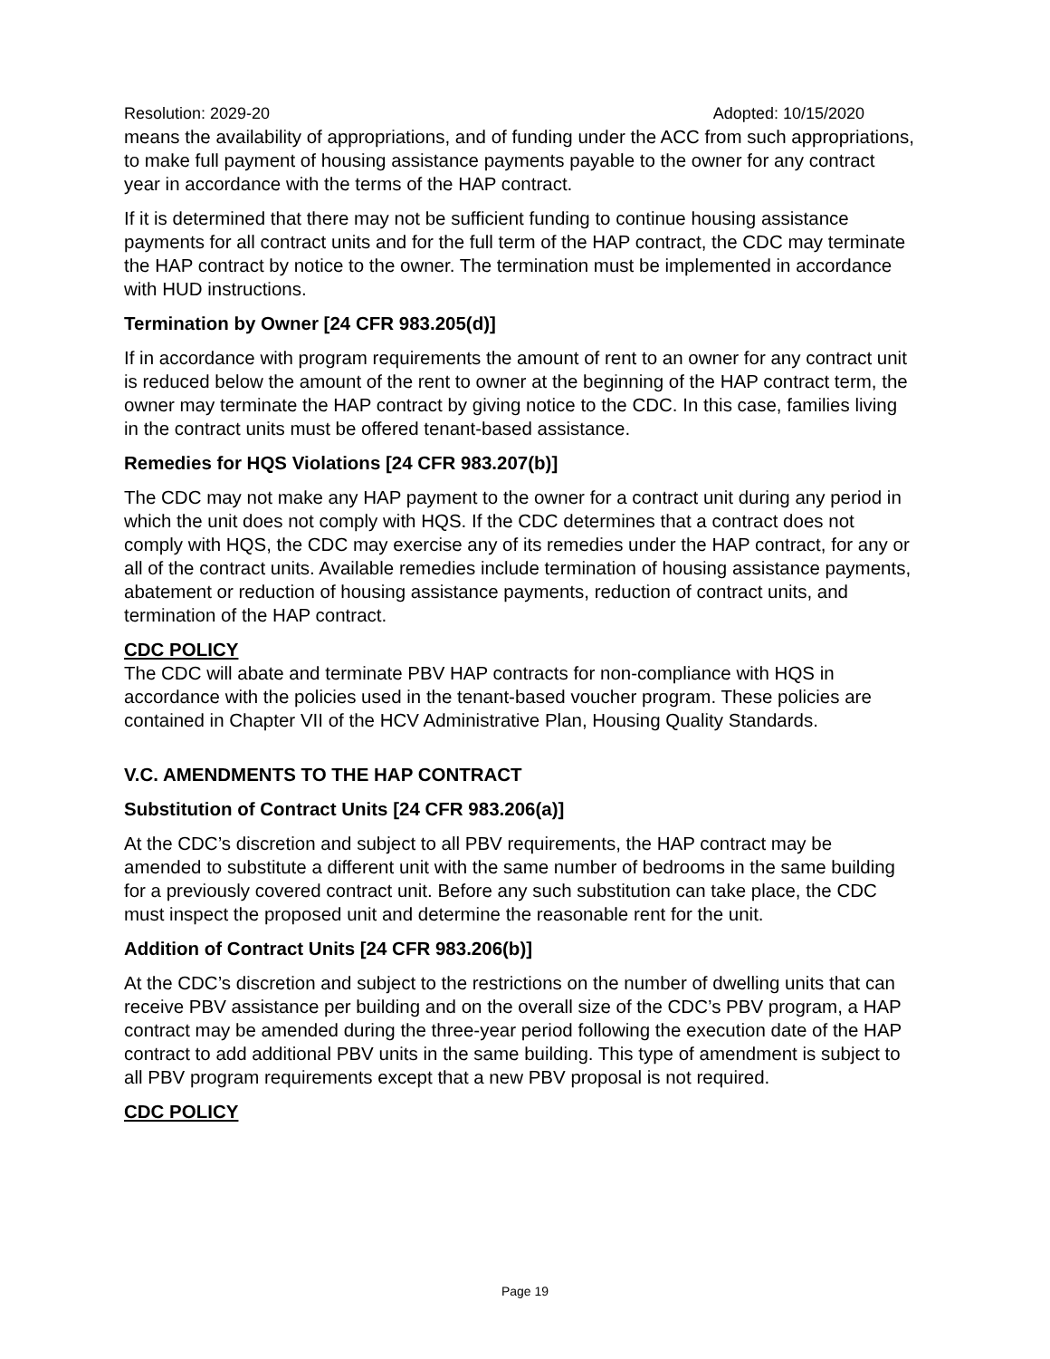Resolution: 2029-20 Adopted: 10/15/2020
means the availability of appropriations, and of funding under the ACC from such appropriations, to make full payment of housing assistance payments payable to the owner for any contract year in accordance with the terms of the HAP contract.
If it is determined that there may not be sufficient funding to continue housing assistance payments for all contract units and for the full term of the HAP contract, the CDC may terminate the HAP contract by notice to the owner. The termination must be implemented in accordance with HUD instructions.
Termination by Owner [24 CFR 983.205(d)]
If in accordance with program requirements the amount of rent to an owner for any contract unit is reduced below the amount of the rent to owner at the beginning of the HAP contract term, the owner may terminate the HAP contract by giving notice to the CDC. In this case, families living in the contract units must be offered tenant-based assistance.
Remedies for HQS Violations [24 CFR 983.207(b)]
The CDC may not make any HAP payment to the owner for a contract unit during any period in which the unit does not comply with HQS. If the CDC determines that a contract does not comply with HQS, the CDC may exercise any of its remedies under the HAP contract, for any or all of the contract units. Available remedies include termination of housing assistance payments, abatement or reduction of housing assistance payments, reduction of contract units, and termination of the HAP contract.
CDC POLICY
The CDC will abate and terminate PBV HAP contracts for non-compliance with HQS in accordance with the policies used in the tenant-based voucher program. These policies are contained in Chapter VII of the HCV Administrative Plan, Housing Quality Standards.
V.C. AMENDMENTS TO THE HAP CONTRACT
Substitution of Contract Units [24 CFR 983.206(a)]
At the CDC’s discretion and subject to all PBV requirements, the HAP contract may be amended to substitute a different unit with the same number of bedrooms in the same building for a previously covered contract unit. Before any such substitution can take place, the CDC must inspect the proposed unit and determine the reasonable rent for the unit.
Addition of Contract Units [24 CFR 983.206(b)]
At the CDC’s discretion and subject to the restrictions on the number of dwelling units that can receive PBV assistance per building and on the overall size of the CDC’s PBV program, a HAP contract may be amended during the three-year period following the execution date of the HAP contract to add additional PBV units in the same building. This type of amendment is subject to all PBV program requirements except that a new PBV proposal is not required.
CDC POLICY
Page 19